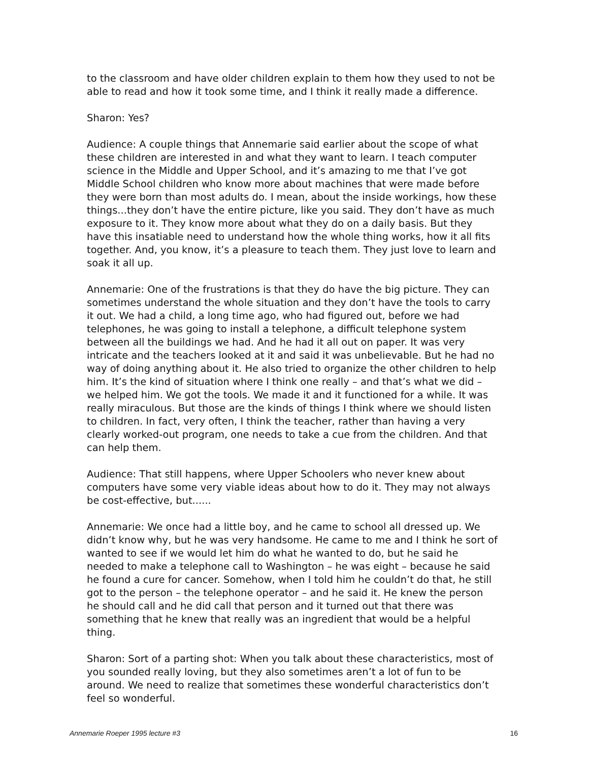to the classroom and have older children explain to them how they used to not be able to read and how it took some time, and I think it really made a difference.
Sharon: Yes?
Audience: A couple things that Annemarie said earlier about the scope of what these children are interested in and what they want to learn. I teach computer science in the Middle and Upper School, and it’s amazing to me that I’ve got Middle School children who know more about machines that were made before they were born than most adults do. I mean, about the inside workings, how these things...they don’t have the entire picture, like you said. They don’t have as much exposure to it. They know more about what they do on a daily basis. But they have this insatiable need to understand how the whole thing works, how it all fits together. And, you know, it’s a pleasure to teach them. They just love to learn and soak it all up.
Annemarie: One of the frustrations is that they do have the big picture. They can sometimes understand the whole situation and they don’t have the tools to carry it out. We had a child, a long time ago, who had figured out, before we had telephones, he was going to install a telephone, a difficult telephone system between all the buildings we had. And he had it all out on paper. It was very intricate and the teachers looked at it and said it was unbelievable. But he had no way of doing anything about it. He also tried to organize the other children to help him. It’s the kind of situation where I think one really – and that’s what we did – we helped him. We got the tools. We made it and it functioned for a while. It was really miraculous. But those are the kinds of things I think where we should listen to children. In fact, very often, I think the teacher, rather than having a very clearly worked-out program, one needs to take a cue from the children. And that can help them.
Audience: That still happens, where Upper Schoolers who never knew about computers have some very viable ideas about how to do it. They may not always be cost-effective, but......
Annemarie: We once had a little boy, and he came to school all dressed up. We didn’t know why, but he was very handsome. He came to me and I think he sort of wanted to see if we would let him do what he wanted to do, but he said he needed to make a telephone call to Washington – he was eight – because he said he found a cure for cancer. Somehow, when I told him he couldn’t do that, he still got to the person – the telephone operator – and he said it. He knew the person he should call and he did call that person and it turned out that there was something that he knew that really was an ingredient that would be a helpful thing.
Sharon: Sort of a parting shot: When you talk about these characteristics, most of you sounded really loving, but they also sometimes aren’t a lot of fun to be around. We need to realize that sometimes these wonderful characteristics don’t feel so wonderful.
Annemarie Roeper 1995 lecture #3 16